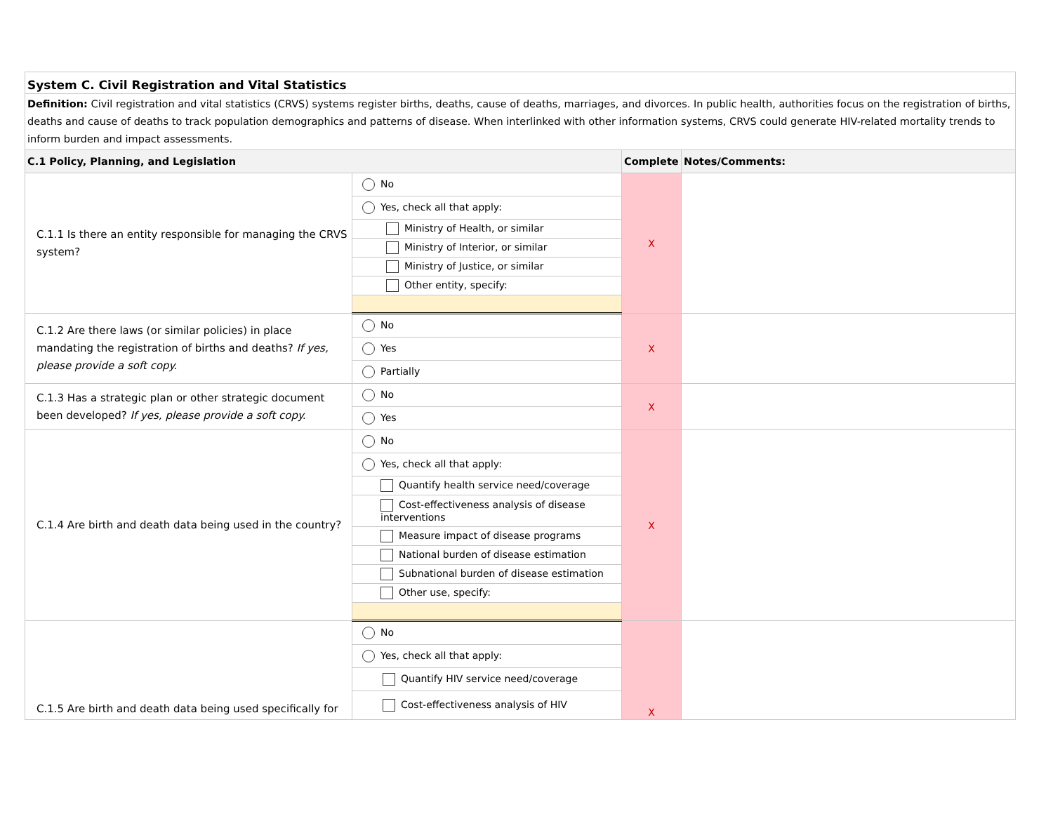| System C. Civil Registration and Vital Statistics | | | |
| Definition: Civil registration and vital statistics (CRVS) systems register births, deaths, cause of deaths, marriages, and divorces. In public health, authorities focus on the registration of births, deaths and cause of deaths to track population demographics and patterns of disease. When interlinked with other information systems, CRVS could generate HIV-related mortality trends to inform burden and impact assessments. | | | |
| C.1 Policy, Planning, and Legislation | | Complete | Notes/Comments: |
| C.1.1 Is there an entity responsible for managing the CRVS system? | No | X | |
| | Yes, check all that apply: | | |
| | Ministry of Health, or similar | | |
| | Ministry of Interior, or similar | | |
| | Ministry of Justice, or similar | | |
| | Other entity, specify: | | |
| C.1.2 Are there laws (or similar policies) in place mandating the registration of births and deaths? If yes, please provide a soft copy. | No | X | |
| | Yes | | |
| | Partially | | |
| C.1.3 Has a strategic plan or other strategic document been developed? If yes, please provide a soft copy. | No | X | |
| | Yes | | |
| C.1.4 Are birth and death data being used in the country? | No | X | |
| | Yes, check all that apply: | | |
| | Quantify health service need/coverage | | |
| | Cost-effectiveness analysis of disease interventions | | |
| | Measure impact of disease programs | | |
| | National burden of disease estimation | | |
| | Subnational burden of disease estimation | | |
| | Other use, specify: | | |
| C.1.5 Are birth and death data being used specifically for | No | X | |
| | Yes, check all that apply: | | |
| | Quantify HIV service need/coverage | | |
| | Cost-effectiveness analysis of HIV | | |